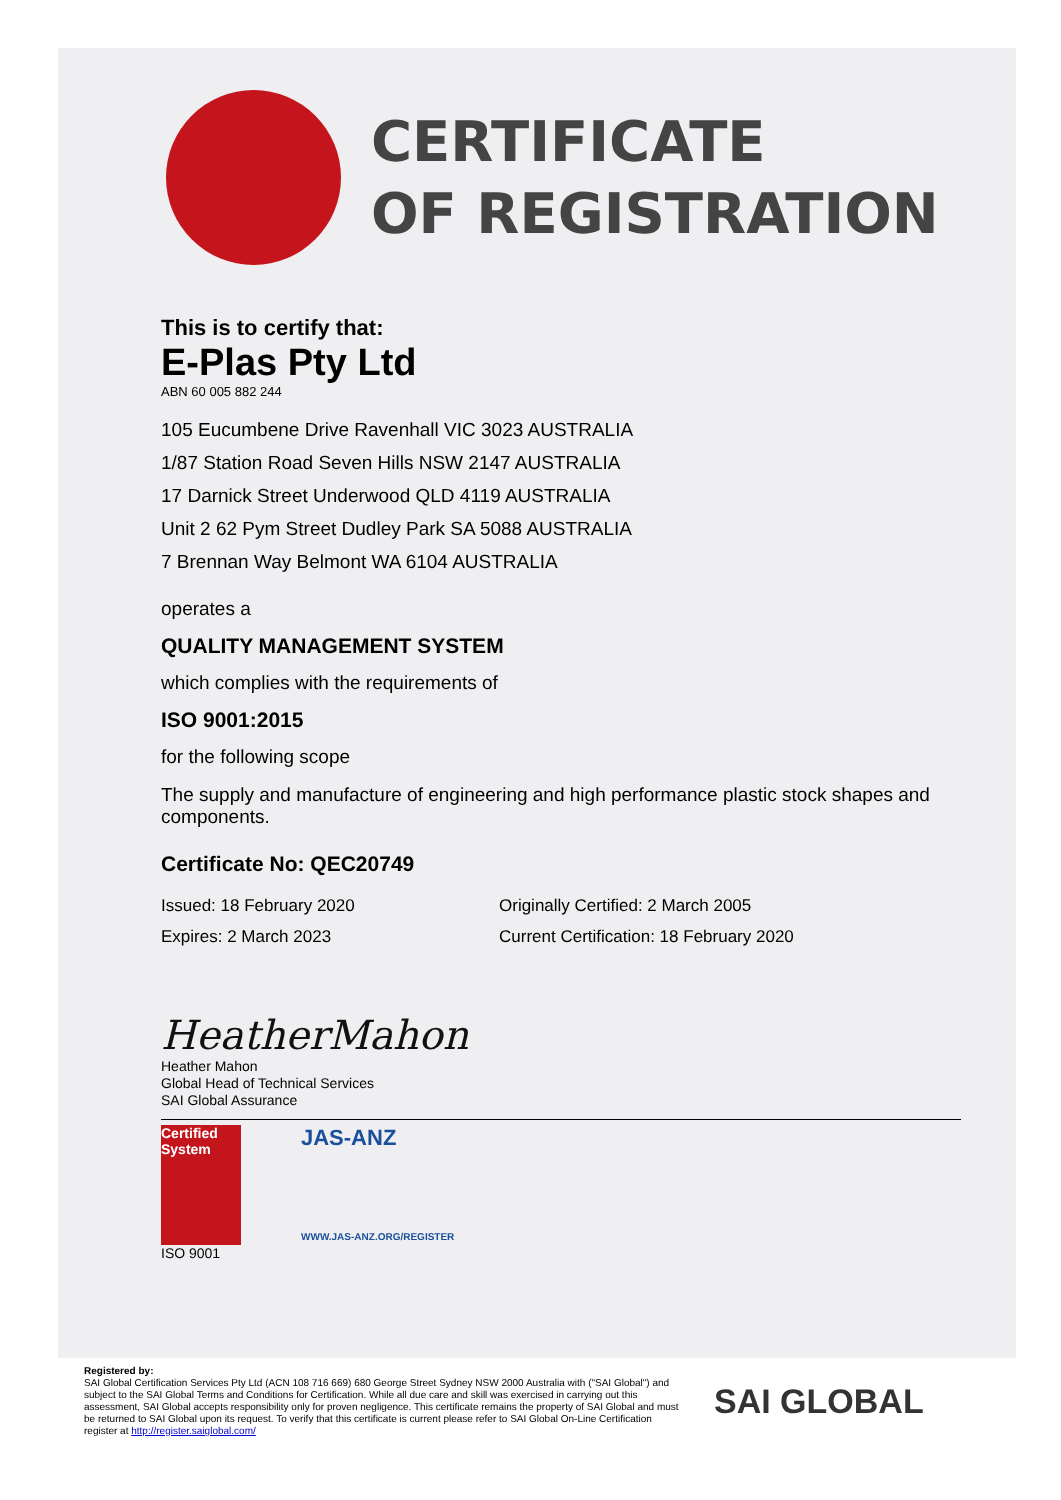CERTIFICATE
OF REGISTRATION
This is to certify that:
E-Plas Pty Ltd
ABN 60 005 882 244
105 Eucumbene Drive Ravenhall VIC 3023 AUSTRALIA
1/87 Station Road Seven Hills NSW 2147 AUSTRALIA
17 Darnick Street Underwood QLD 4119 AUSTRALIA
Unit 2 62 Pym Street Dudley Park SA 5088 AUSTRALIA
7 Brennan Way Belmont WA 6104 AUSTRALIA
operates a
QUALITY MANAGEMENT SYSTEM
which complies with the requirements of
ISO 9001:2015
for the following scope
The supply and manufacture of engineering and high performance plastic stock shapes and components.
Certificate No: QEC20749
Issued: 18 February 2020 Originally Certified: 2 March 2005
Expires: 2 March 2023 Current Certification: 18 February 2020
HeatherMahon
Heather Mahon
Global Head of Technical Services
SAI Global Assurance
Certified System
ISO 9001
JAS-ANZ
WWW.JAS-ANZ.ORG/REGISTER
Registered by:
SAI Global Certification Services Pty Ltd (ACN 108 716 669) 680 George Street Sydney NSW 2000 Australia with ("SAI Global") and subject to the SAI Global Terms and Conditions for Certification. While all due care and skill was exercised in carrying out this assessment, SAI Global accepts responsibility only for proven negligence. This certificate remains the property of SAI Global and must be returned to SAI Global upon its request. To verify that this certificate is current please refer to SAI Global On-Line Certification register at http://register.saiglobal.com/
SAI GLOBAL